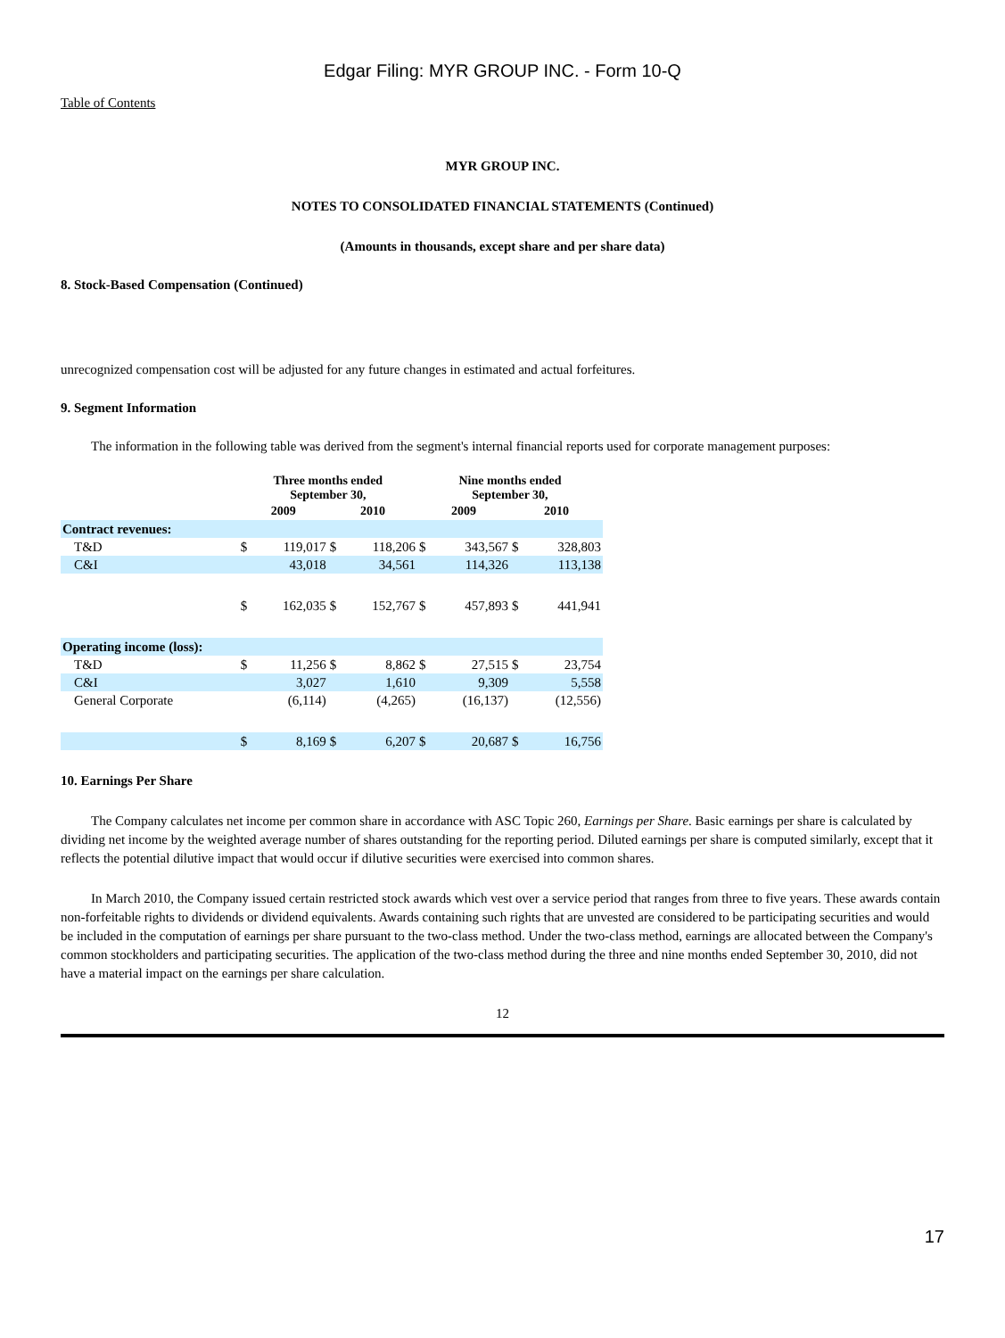Edgar Filing: MYR GROUP INC. - Form 10-Q
Table of Contents
MYR GROUP INC.
NOTES TO CONSOLIDATED FINANCIAL STATEMENTS (Continued)
(Amounts in thousands, except share and per share data)
8. Stock-Based Compensation (Continued)
unrecognized compensation cost will be adjusted for any future changes in estimated and actual forfeitures.
9. Segment Information
The information in the following table was derived from the segment's internal financial reports used for corporate management purposes:
| | Three months ended September 30, | | | | Nine months ended September 30, | | | |
| --- | --- | --- | --- | --- | --- | --- | --- | --- |
| | 2009 | | 2010 | | 2009 | | 2010 | |
| Contract revenues: | | | | | | | | |
| T&D | $ | 119,017 | $ | 118,206 | $ | 343,567 | $ | 328,803 |
| C&I | | 43,018 | | 34,561 | | 114,326 | | 113,138 |
| | $ | 162,035 | $ | 152,767 | $ | 457,893 | $ | 441,941 |
| Operating income (loss): | | | | | | | | |
| T&D | $ | 11,256 | $ | 8,862 | $ | 27,515 | $ | 23,754 |
| C&I | | 3,027 | | 1,610 | | 9,309 | | 5,558 |
| General Corporate | | (6,114) | | (4,265) | | (16,137) | | (12,556) |
| | $ | 8,169 | $ | 6,207 | $ | 20,687 | $ | 16,756 |
10. Earnings Per Share
The Company calculates net income per common share in accordance with ASC Topic 260, Earnings per Share. Basic earnings per share is calculated by dividing net income by the weighted average number of shares outstanding for the reporting period. Diluted earnings per share is computed similarly, except that it reflects the potential dilutive impact that would occur if dilutive securities were exercised into common shares.
In March 2010, the Company issued certain restricted stock awards which vest over a service period that ranges from three to five years. These awards contain non-forfeitable rights to dividends or dividend equivalents. Awards containing such rights that are unvested are considered to be participating securities and would be included in the computation of earnings per share pursuant to the two-class method. Under the two-class method, earnings are allocated between the Company's common stockholders and participating securities. The application of the two-class method during the three and nine months ended September 30, 2010, did not have a material impact on the earnings per share calculation.
12
17